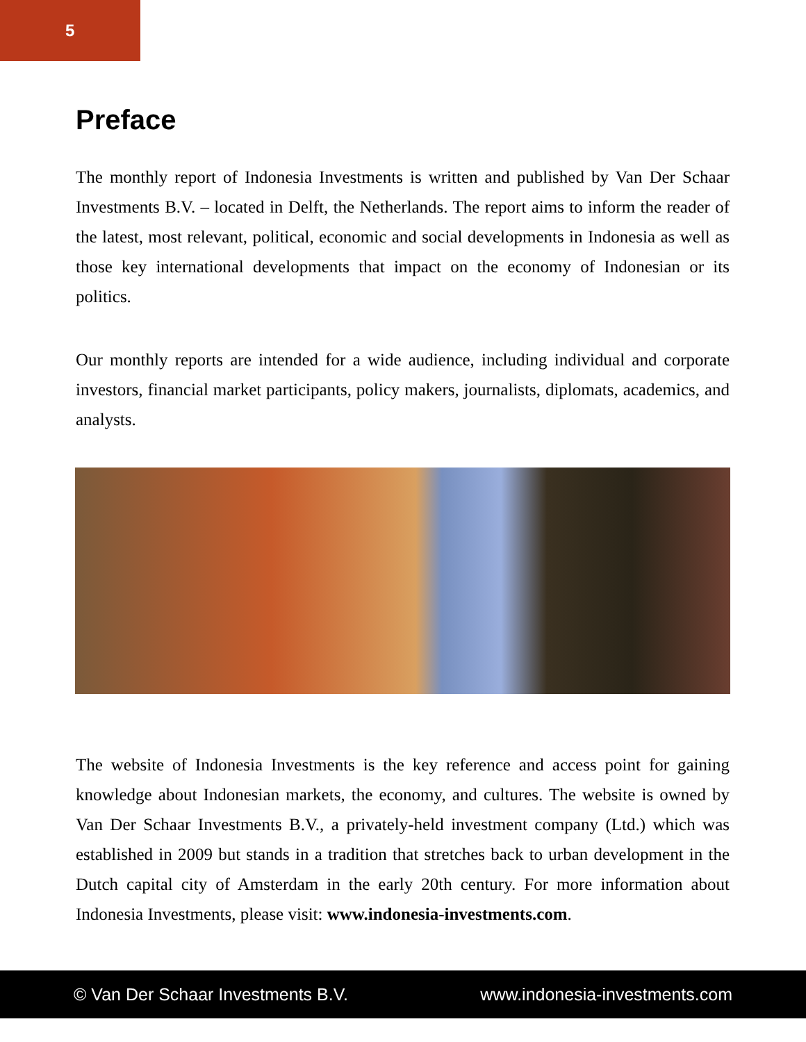5
Preface
The monthly report of Indonesia Investments is written and published by Van Der Schaar Investments B.V. – located in Delft, the Netherlands. The report aims to inform the reader of the latest, most relevant, political, economic and social developments in Indonesia as well as those key international developments that impact on the economy of Indonesian or its politics.
Our monthly reports are intended for a wide audience, including individual and corporate investors, financial market participants, policy makers, journalists, diplomats, academics, and analysts.
The website of Indonesia Investments is the key reference and access point for gaining knowledge about Indonesian markets, the economy, and cultures. The website is owned by Van Der Schaar Investments B.V., a privately-held investment company (Ltd.) which was established in 2009 but stands in a tradition that stretches back to urban development in the Dutch capital city of Amsterdam in the early 20th century. For more information about Indonesia Investments, please visit: www.indonesia-investments.com.
© Van Der Schaar Investments B.V. www.indonesia-investments.com